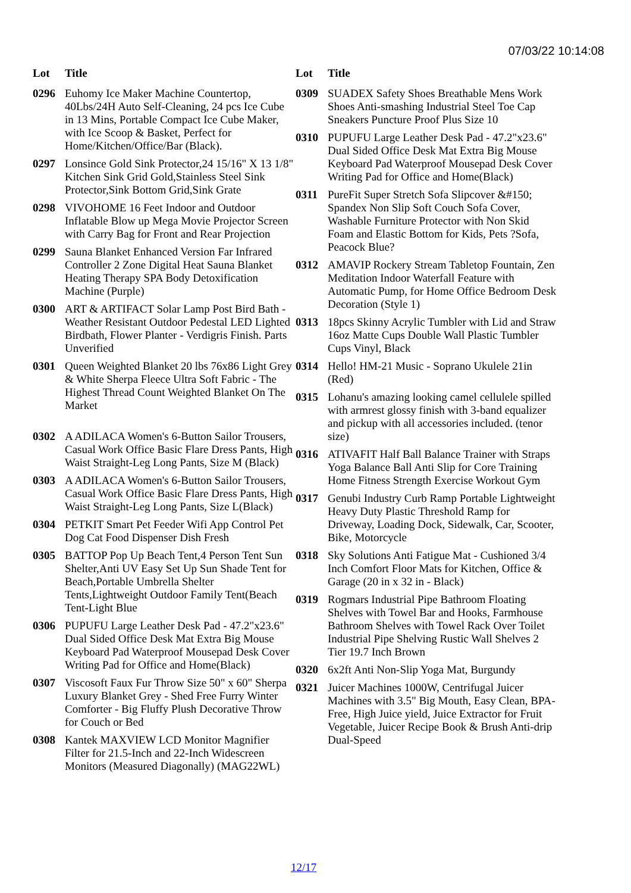07/03/22 10:14:08
| Lot | Title |
| --- | --- |
| 0296 | Euhomy Ice Maker Machine Countertop, 40Lbs/24H Auto Self-Cleaning, 24 pcs Ice Cube in 13 Mins, Portable Compact Ice Cube Maker, with Ice Scoop & Basket, Perfect for Home/Kitchen/Office/Bar (Black). |
| 0297 | Lonsince Gold Sink Protector,24 15/16" X 13 1/8" Kitchen Sink Grid Gold,Stainless Steel Sink Protector,Sink Bottom Grid,Sink Grate |
| 0298 | VIVOHOME 16 Feet Indoor and Outdoor Inflatable Blow up Mega Movie Projector Screen with Carry Bag for Front and Rear Projection |
| 0299 | Sauna Blanket Enhanced Version Far Infrared Controller 2 Zone Digital Heat Sauna Blanket Heating Therapy SPA Body Detoxification Machine (Purple) |
| 0300 | ART & ARTIFACT Solar Lamp Post Bird Bath - Weather Resistant Outdoor Pedestal LED Lighted Birdbath, Flower Planter - Verdigris Finish. Parts Unverified |
| 0301 | Queen Weighted Blanket 20 lbs 76x86 Light Grey & White Sherpa Fleece Ultra Soft Fabric - The Highest Thread Count Weighted Blanket On The Market |
| 0302 | A ADILACA Women's 6-Button Sailor Trousers, Casual Work Office Basic Flare Dress Pants, High Waist Straight-Leg Long Pants, Size M (Black) |
| 0303 | A ADILACA Women's 6-Button Sailor Trousers, Casual Work Office Basic Flare Dress Pants, High Waist Straight-Leg Long Pants, Size L(Black) |
| 0304 | PETKIT Smart Pet Feeder Wifi App Control Pet Dog Cat Food Dispenser Dish Fresh |
| 0305 | BATTOP Pop Up Beach Tent,4 Person Tent Sun Shelter,Anti UV Easy Set Up Sun Shade Tent for Beach,Portable Umbrella Shelter Tents,Lightweight Outdoor Family Tent(Beach Tent-Light Blue |
| 0306 | PUPUFU Large Leather Desk Pad - 47.2"x23.6" Dual Sided Office Desk Mat Extra Big Mouse Keyboard Pad Waterproof Mousepad Desk Cover Writing Pad for Office and Home(Black) |
| 0307 | Viscosoft Faux Fur Throw Size 50" x 60" Sherpa Luxury Blanket Grey - Shed Free Furry Winter Comforter - Big Fluffy Plush Decorative Throw for Couch or Bed |
| 0308 | Kantek MAXVIEW LCD Monitor Magnifier Filter for 21.5-Inch and 22-Inch Widescreen Monitors (Measured Diagonally) (MAG22WL) |
| Lot | Title |
| --- | --- |
| 0309 | SUADEX Safety Shoes Breathable Mens Work Shoes Anti-smashing Industrial Steel Toe Cap Sneakers Puncture Proof Plus Size 10 |
| 0310 | PUPUFU Large Leather Desk Pad - 47.2"x23.6" Dual Sided Office Desk Mat Extra Big Mouse Keyboard Pad Waterproof Mousepad Desk Cover Writing Pad for Office and Home(Black) |
| 0311 | PureFit Super Stretch Sofa Slipcover &#150; Spandex Non Slip Soft Couch Sofa Cover, Washable Furniture Protector with Non Skid Foam and Elastic Bottom for Kids, Pets ?Sofa, Peacock Blue? |
| 0312 | AMAVIP Rockery Stream Tabletop Fountain, Zen Meditation Indoor Waterfall Feature with Automatic Pump, for Home Office Bedroom Desk Decoration (Style 1) |
| 0313 | 18pcs Skinny Acrylic Tumbler with Lid and Straw 16oz Matte Cups Double Wall Plastic Tumbler Cups Vinyl, Black |
| 0314 | Hello! HM-21 Music - Soprano Ukulele 21in (Red) |
| 0315 | Lohanu's amazing looking camel cellulele spilled with armrest glossy finish with 3-band equalizer and pickup with all accessories included. (tenor size) |
| 0316 | ATIVAFIT Half Ball Balance Trainer with Straps Yoga Balance Ball Anti Slip for Core Training Home Fitness Strength Exercise Workout Gym |
| 0317 | Genubi Industry Curb Ramp Portable Lightweight Heavy Duty Plastic Threshold Ramp for Driveway, Loading Dock, Sidewalk, Car, Scooter, Bike, Motorcycle |
| 0318 | Sky Solutions Anti Fatigue Mat - Cushioned 3/4 Inch Comfort Floor Mats for Kitchen, Office & Garage (20 in x 32 in - Black) |
| 0319 | Rogmars Industrial Pipe Bathroom Floating Shelves with Towel Bar and Hooks, Farmhouse Bathroom Shelves with Towel Rack Over Toilet Industrial Pipe Shelving Rustic Wall Shelves 2 Tier 19.7 Inch Brown |
| 0320 | 6x2ft Anti Non-Slip Yoga Mat, Burgundy |
| 0321 | Juicer Machines 1000W, Centrifugal Juicer Machines with 3.5" Big Mouth, Easy Clean, BPA-Free, High Juice yield, Juice Extractor for Fruit Vegetable, Juicer Recipe Book & Brush Anti-drip Dual-Speed |
12/17